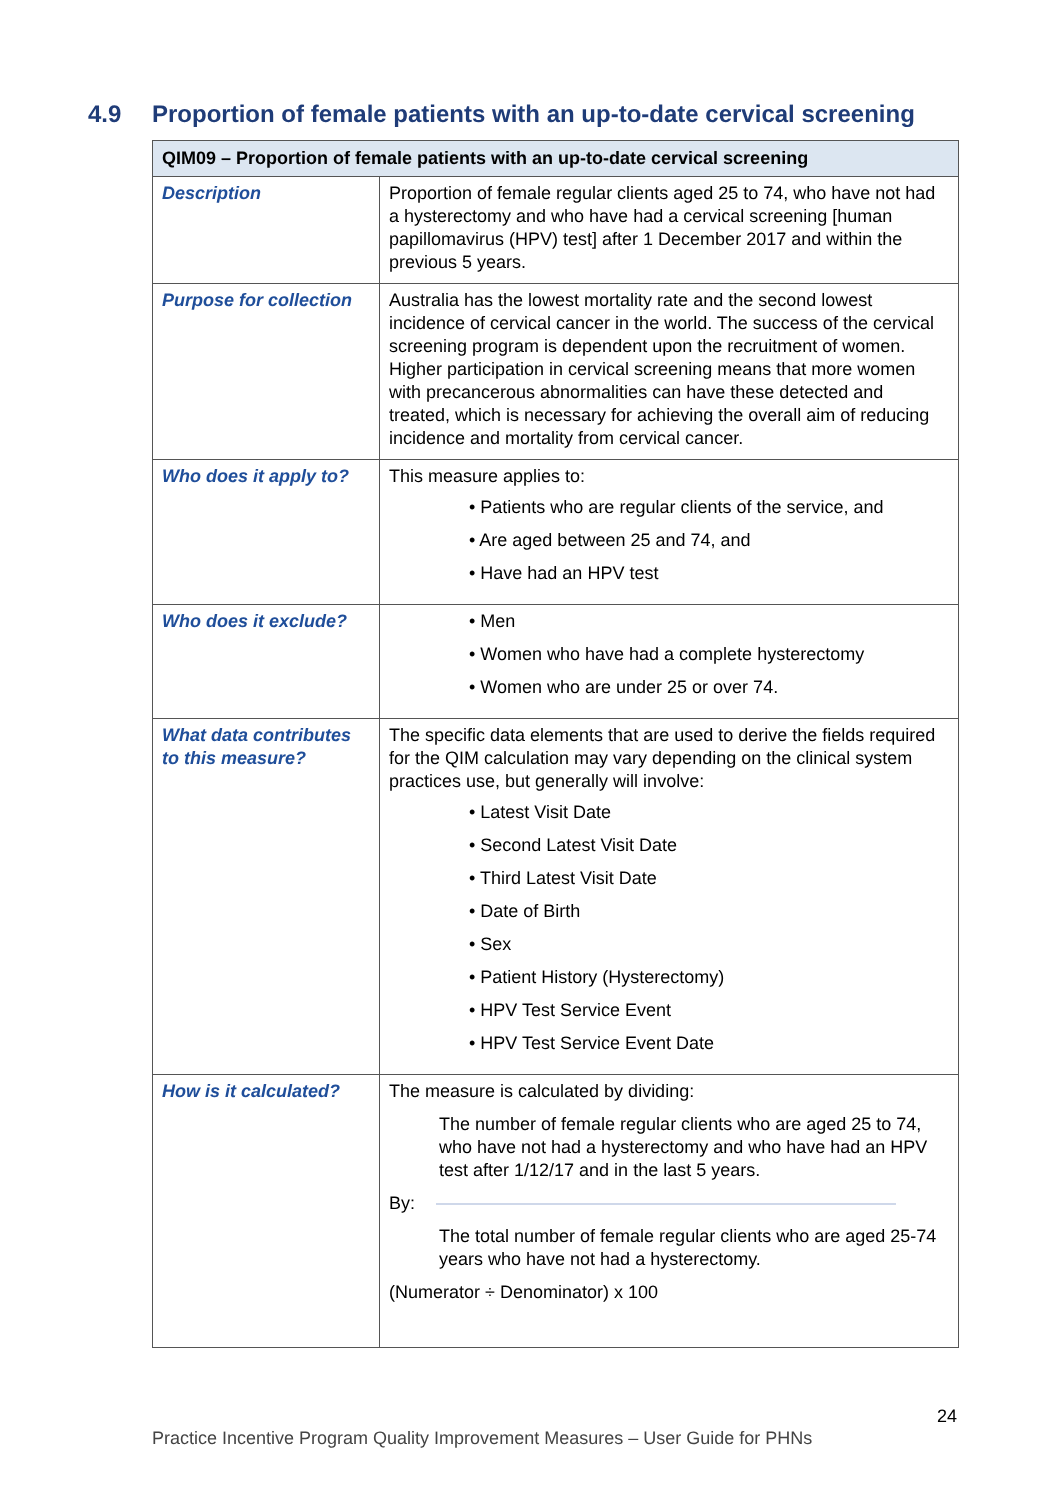4.9 Proportion of female patients with an up-to-date cervical screening
| QIM09 – Proportion of female patients with an up-to-date cervical screening | |
| --- | --- |
| Description | Proportion of female regular clients aged 25 to 74, who have not had a hysterectomy and who have had a cervical screening [human papillomavirus (HPV) test] after 1 December 2017 and within the previous 5 years. |
| Purpose for collection | Australia has the lowest mortality rate and the second lowest incidence of cervical cancer in the world. The success of the cervical screening program is dependent upon the recruitment of women. Higher participation in cervical screening means that more women with precancerous abnormalities can have these detected and treated, which is necessary for achieving the overall aim of reducing incidence and mortality from cervical cancer. |
| Who does it apply to? | This measure applies to: • Patients who are regular clients of the service, and • Are aged between 25 and 74, and • Have had an HPV test |
| Who does it exclude? | • Men • Women who have had a complete hysterectomy • Women who are under 25 or over 74. |
| What data contributes to this measure? | The specific data elements that are used to derive the fields required for the QIM calculation may vary depending on the clinical system practices use, but generally will involve: • Latest Visit Date • Second Latest Visit Date • Third Latest Visit Date • Date of Birth • Sex • Patient History (Hysterectomy) • HPV Test Service Event • HPV Test Service Event Date |
| How is it calculated? | The measure is calculated by dividing: The number of female regular clients who are aged 25 to 74, who have not had a hysterectomy and who have had an HPV test after 1/12/17 and in the last 5 years. By: The total number of female regular clients who are aged 25-74 years who have not had a hysterectomy. (Numerator ÷ Denominator) x 100 |
24
Practice Incentive Program Quality Improvement Measures – User Guide for PHNs